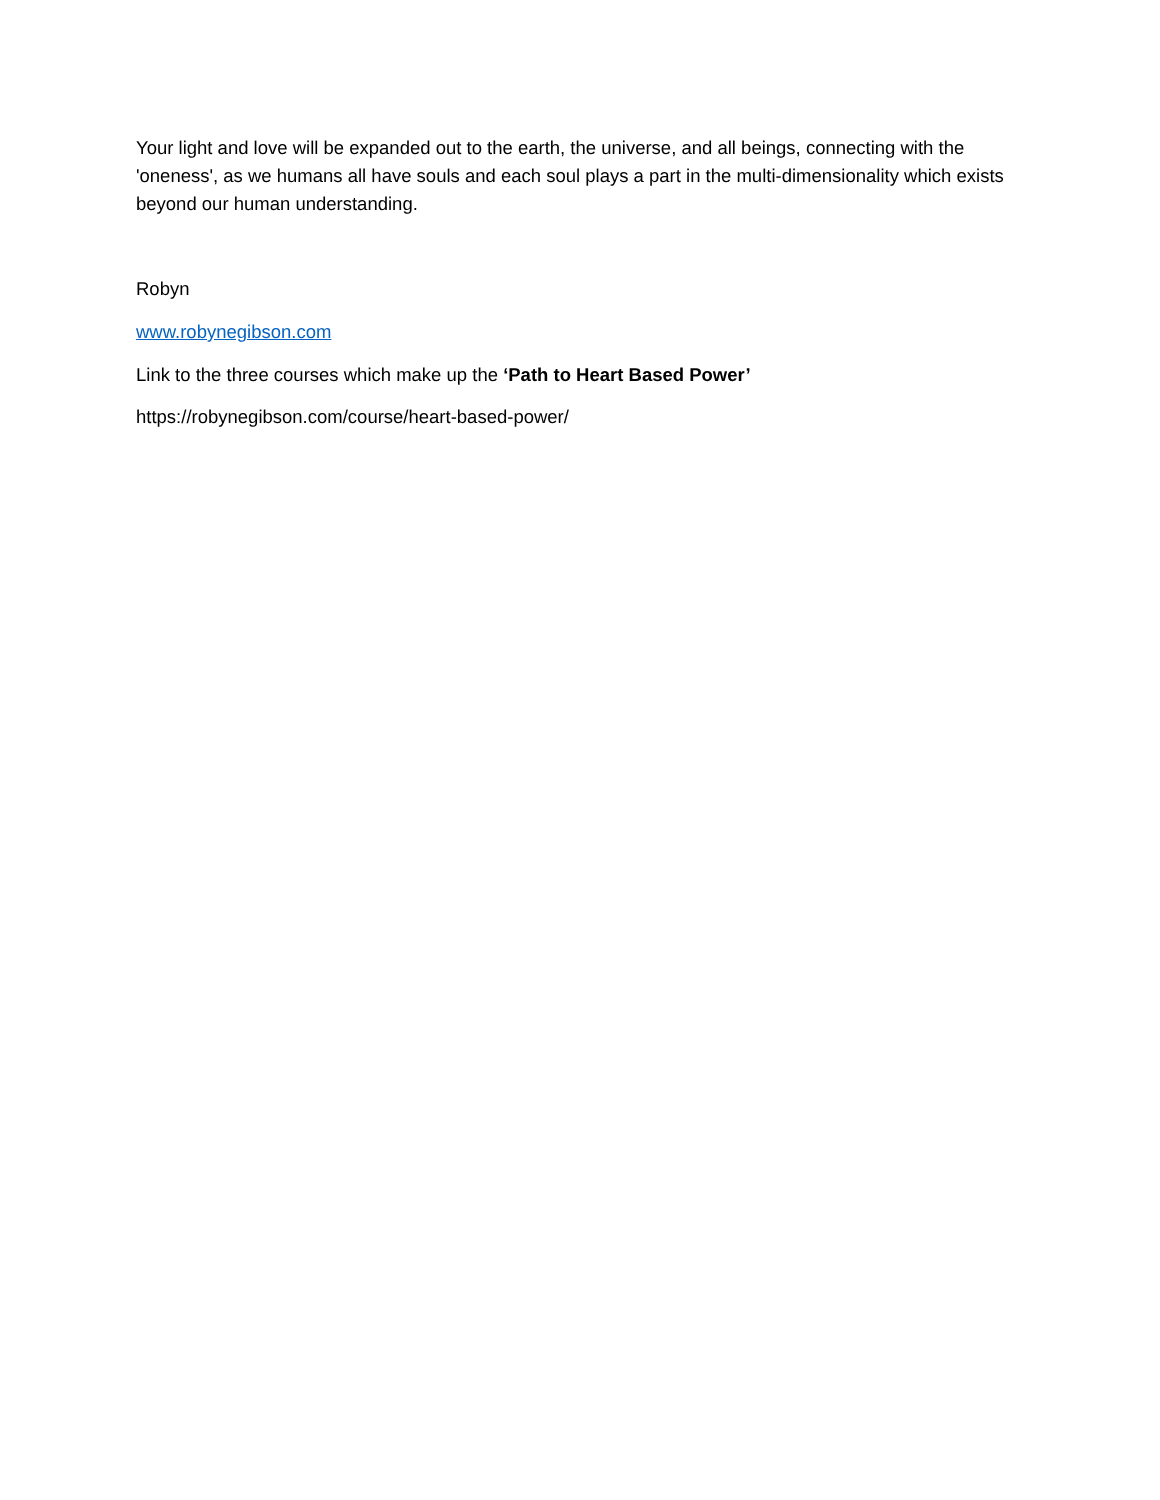Your light and love will be expanded out to the earth, the universe, and all beings, connecting with the 'oneness', as we humans all have souls and each soul plays a part in the multi-dimensionality which exists beyond our human understanding.
Robyn
www.robynegibson.com
Link to the three courses which make up the ‘Path to Heart Based Power’
https://robynegibson.com/course/heart-based-power/